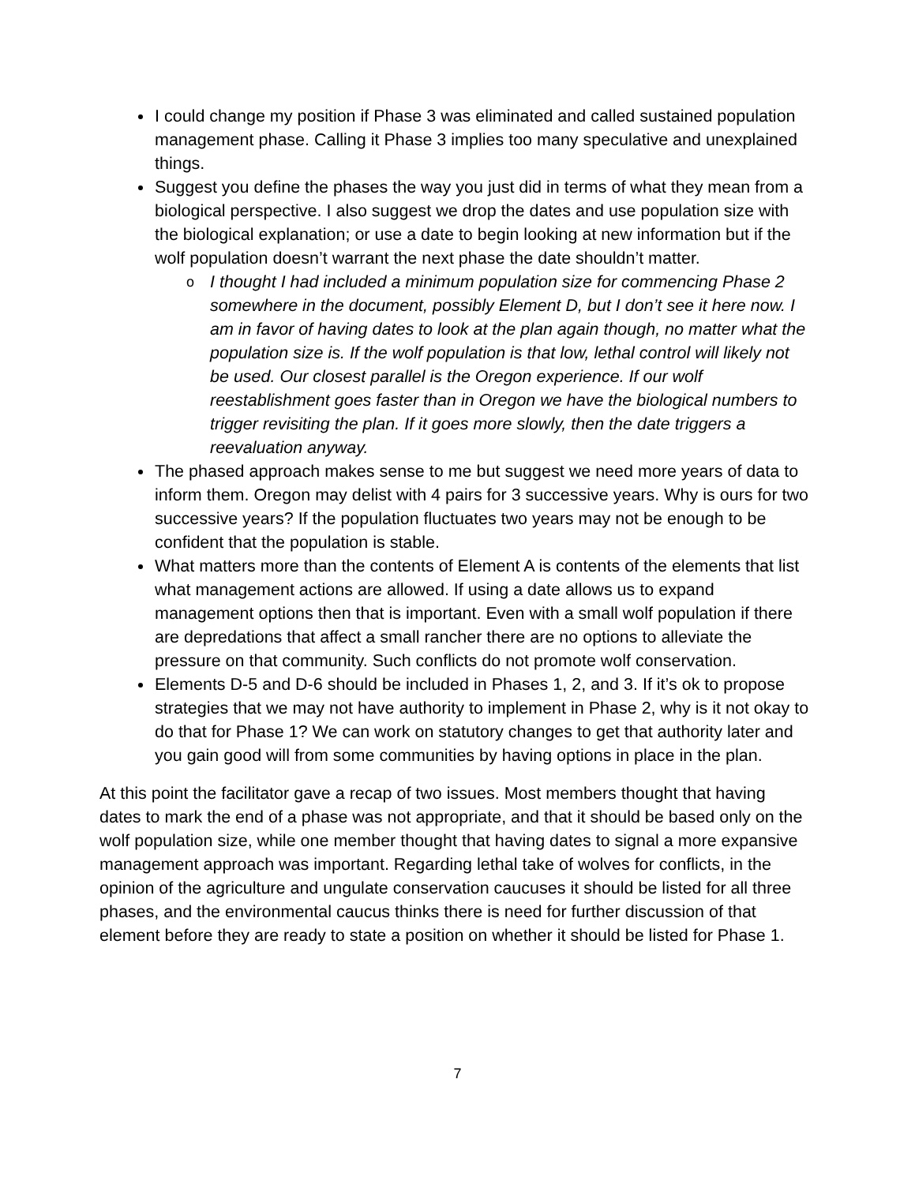I could change my position if Phase 3 was eliminated and called sustained population management phase. Calling it Phase 3 implies too many speculative and unexplained things.
Suggest you define the phases the way you just did in terms of what they mean from a biological perspective. I also suggest we drop the dates and use population size with the biological explanation; or use a date to begin looking at new information but if the wolf population doesn’t warrant the next phase the date shouldn’t matter.
o I thought I had included a minimum population size for commencing Phase 2 somewhere in the document, possibly Element D, but I don’t see it here now. I am in favor of having dates to look at the plan again though, no matter what the population size is. If the wolf population is that low, lethal control will likely not be used. Our closest parallel is the Oregon experience. If our wolf reestablishment goes faster than in Oregon we have the biological numbers to trigger revisiting the plan. If it goes more slowly, then the date triggers a reevaluation anyway.
The phased approach makes sense to me but suggest we need more years of data to inform them. Oregon may delist with 4 pairs for 3 successive years. Why is ours for two successive years? If the population fluctuates two years may not be enough to be confident that the population is stable.
What matters more than the contents of Element A is contents of the elements that list what management actions are allowed. If using a date allows us to expand management options then that is important. Even with a small wolf population if there are depredations that affect a small rancher there are no options to alleviate the pressure on that community. Such conflicts do not promote wolf conservation.
Elements D-5 and D-6 should be included in Phases 1, 2, and 3. If it’s ok to propose strategies that we may not have authority to implement in Phase 2, why is it not okay to do that for Phase 1? We can work on statutory changes to get that authority later and you gain good will from some communities by having options in place in the plan.
At this point the facilitator gave a recap of two issues. Most members thought that having dates to mark the end of a phase was not appropriate, and that it should be based only on the wolf population size, while one member thought that having dates to signal a more expansive management approach was important. Regarding lethal take of wolves for conflicts, in the opinion of the agriculture and ungulate conservation caucuses it should be listed for all three phases, and the environmental caucus thinks there is need for further discussion of that element before they are ready to state a position on whether it should be listed for Phase 1.
7